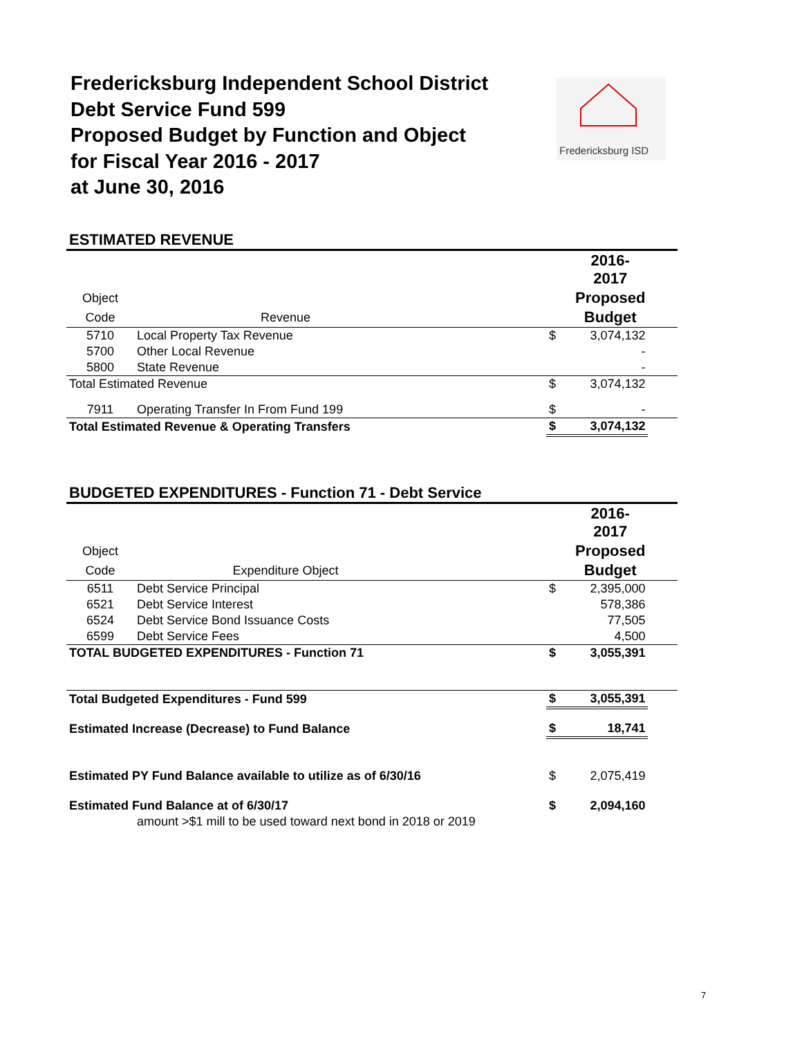Fredericksburg Independent School District
Debt Service Fund 599
Proposed Budget by Function and Object
for Fiscal Year 2016 - 2017
at June 30, 2016
Fredericksburg ISD
ESTIMATED REVENUE
| | | | | 2016- 2017 | |
| Object | | | | Proposed | |
| Code | Revenue | | | Budget | |
| 5710 | Local Property Tax Revenue | | $ | 3,074,132 | |
| 5700 | Other Local Revenue | | | - | |
| 5800 | State Revenue | | | - | |
| Total Estimated Revenue | | | $ | 3,074,132 | |
| 7911 | Operating Transfer In From Fund 199 | | $ | - | |
| Total Estimated Revenue & Operating Transfers | | | $ | 3,074,132 | |
BUDGETED EXPENDITURES - Function 71 - Debt Service
| | | | | 2016- 2017 | |
| Object | | | | Proposed | |
| Code | Expenditure Object | | | Budget | |
| 6511 | Debt Service Principal | | $ | 2,395,000 | |
| 6521 | Debt Service Interest | | | 578,386 | |
| 6524 | Debt Service Bond Issuance Costs | | | 77,505 | |
| 6599 | Debt Service Fees | | | 4,500 | |
| TOTAL BUDGETED EXPENDITURES - Function 71 | | | $ | 3,055,391 | |
| Total Budgeted Expenditures - Fund 599 | | | $ | 3,055,391 | |
| Estimated Increase (Decrease) to Fund Balance | | | $ | 18,741 | |
| Estimated PY Fund Balance available to utilize as of 6/30/16 | | | $ | 2,075,419 | |
| Estimated Fund Balance at of 6/30/17 | | | $ | 2,094,160 | |
| | amount >$1 mill to be used toward next bond in 2018 or 2019 | | | | |
7